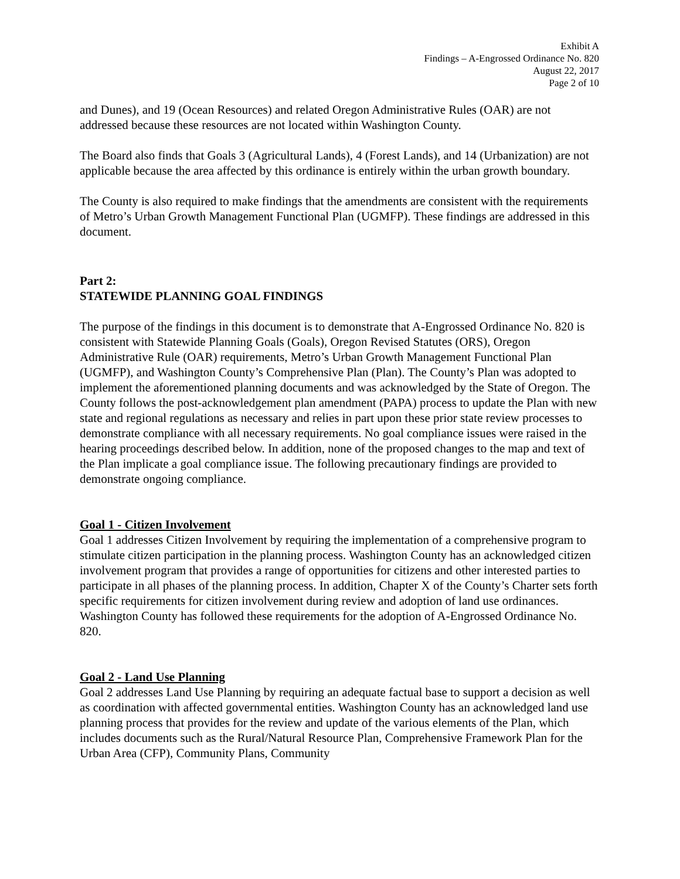Exhibit A
Findings – A-Engrossed Ordinance No. 820
August 22, 2017
Page 2 of 10
and Dunes), and 19 (Ocean Resources) and related Oregon Administrative Rules (OAR) are not addressed because these resources are not located within Washington County.
The Board also finds that Goals 3 (Agricultural Lands), 4 (Forest Lands), and 14 (Urbanization) are not applicable because the area affected by this ordinance is entirely within the urban growth boundary.
The County is also required to make findings that the amendments are consistent with the requirements of Metro’s Urban Growth Management Functional Plan (UGMFP). These findings are addressed in this document.
Part 2:
STATEWIDE PLANNING GOAL FINDINGS
The purpose of the findings in this document is to demonstrate that A-Engrossed Ordinance No. 820 is consistent with Statewide Planning Goals (Goals), Oregon Revised Statutes (ORS), Oregon Administrative Rule (OAR) requirements, Metro’s Urban Growth Management Functional Plan (UGMFP), and Washington County’s Comprehensive Plan (Plan). The County’s Plan was adopted to implement the aforementioned planning documents and was acknowledged by the State of Oregon. The County follows the post-acknowledgement plan amendment (PAPA) process to update the Plan with new state and regional regulations as necessary and relies in part upon these prior state review processes to demonstrate compliance with all necessary requirements. No goal compliance issues were raised in the hearing proceedings described below. In addition, none of the proposed changes to the map and text of the Plan implicate a goal compliance issue. The following precautionary findings are provided to demonstrate ongoing compliance.
Goal 1 - Citizen Involvement
Goal 1 addresses Citizen Involvement by requiring the implementation of a comprehensive program to stimulate citizen participation in the planning process. Washington County has an acknowledged citizen involvement program that provides a range of opportunities for citizens and other interested parties to participate in all phases of the planning process. In addition, Chapter X of the County’s Charter sets forth specific requirements for citizen involvement during review and adoption of land use ordinances. Washington County has followed these requirements for the adoption of A-Engrossed Ordinance No. 820.
Goal 2 - Land Use Planning
Goal 2 addresses Land Use Planning by requiring an adequate factual base to support a decision as well as coordination with affected governmental entities. Washington County has an acknowledged land use planning process that provides for the review and update of the various elements of the Plan, which includes documents such as the Rural/Natural Resource Plan, Comprehensive Framework Plan for the Urban Area (CFP), Community Plans, Community